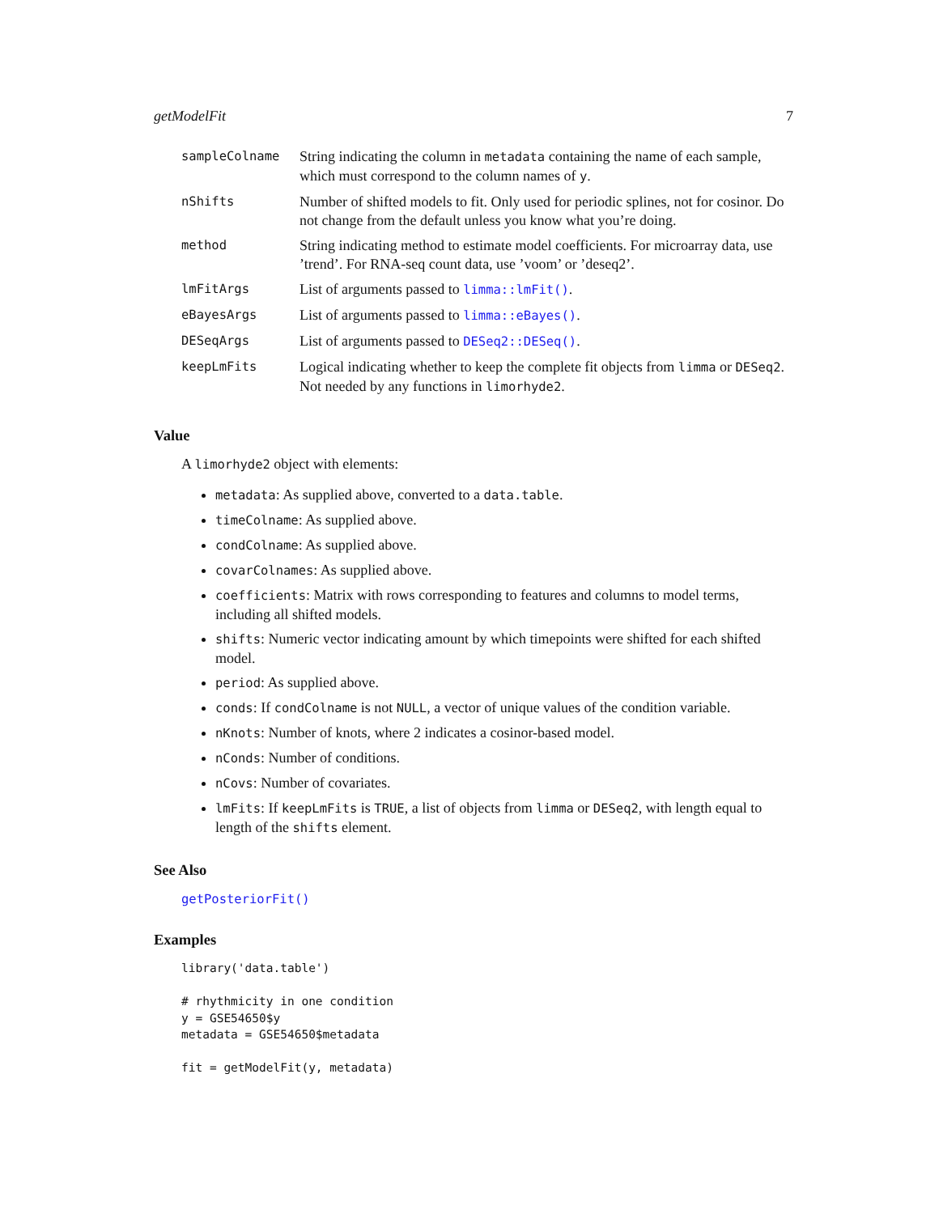getModelFit 7
| sampleColname | String indicating the column in metadata containing the name of each sample, which must correspond to the column names of y . |
| nShifts | Number of shifted models to fit. Only used for periodic splines, not for cosinor. Do not change from the default unless you know what you’re doing. |
| method | String indicating method to estimate model coefficients. For microarray data, use ’trend’. For RNA-seq count data, use ’voom’ or ’deseq2’. |
| lmFitArgs | List of arguments passed to limma::lmFit() . |
| eBayesArgs | List of arguments passed to limma::eBayes() . |
| DESeqArgs | List of arguments passed to DESeq2::DESeq() . |
| keepLmFits | Logical indicating whether to keep the complete fit objects from limma or DESeq2 . Not needed by any functions in limorhyde2 . |
Value
A limorhyde2 object with elements:
metadata: As supplied above, converted to a data.table.
timeColname: As supplied above.
condColname: As supplied above.
covarColnames: As supplied above.
coefficients: Matrix with rows corresponding to features and columns to model terms, including all shifted models.
shifts: Numeric vector indicating amount by which timepoints were shifted for each shifted model.
period: As supplied above.
conds: If condColname is not NULL, a vector of unique values of the condition variable.
nKnots: Number of knots, where 2 indicates a cosinor-based model.
nConds: Number of conditions.
nCovs: Number of covariates.
lmFits: If keepLmFits is TRUE, a list of objects from limma or DESeq2, with length equal to length of the shifts element.
See Also
getPosteriorFit()
Examples
library('data.table')

# rhythmicity in one condition
y = GSE54650$y
metadata = GSE54650$metadata

fit = getModelFit(y, metadata)